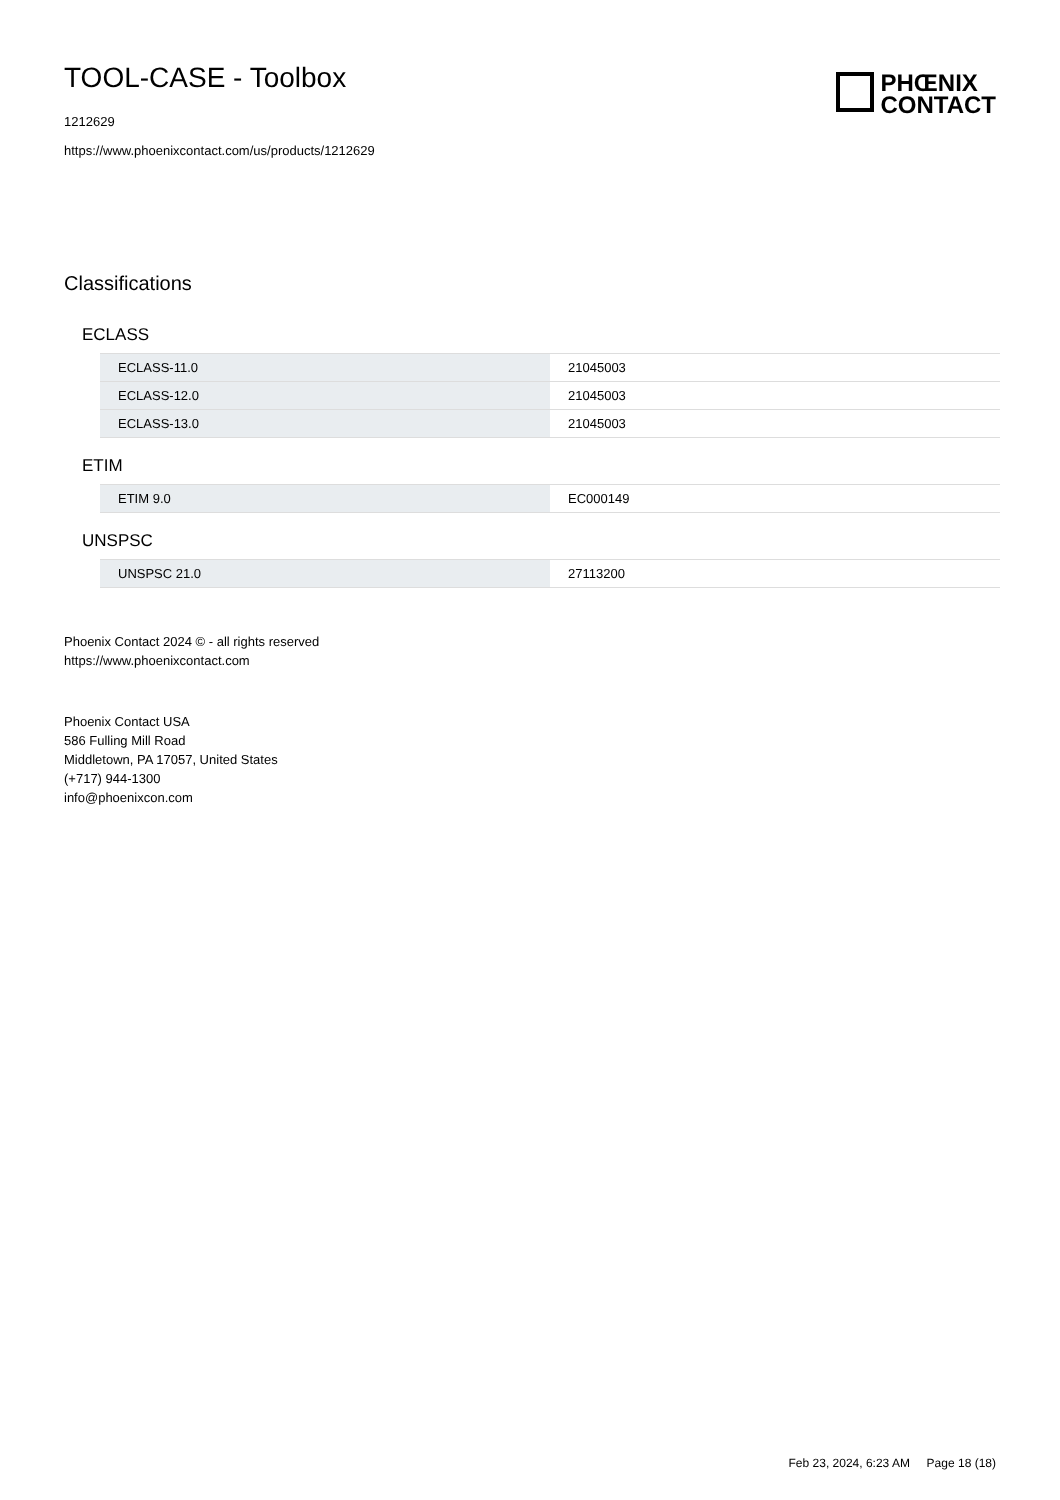TOOL-CASE - Toolbox
1212629
https://www.phoenixcontact.com/us/products/1212629
PHŒNIX
CONTACT
Classifications
ECLASS
| ECLASS-11.0 | 21045003 |
| ECLASS-12.0 | 21045003 |
| ECLASS-13.0 | 21045003 |
ETIM
| ETIM 9.0 | EC000149 |
UNSPSC
| UNSPSC 21.0 | 27113200 |
Phoenix Contact 2024 © - all rights reserved
https://www.phoenixcontact.com
Phoenix Contact USA
586 Fulling Mill Road
Middletown, PA 17057, United States
(+717) 944-1300
info@phoenixcon.com
Feb 23, 2024, 6:23 AM Page 18 (18)